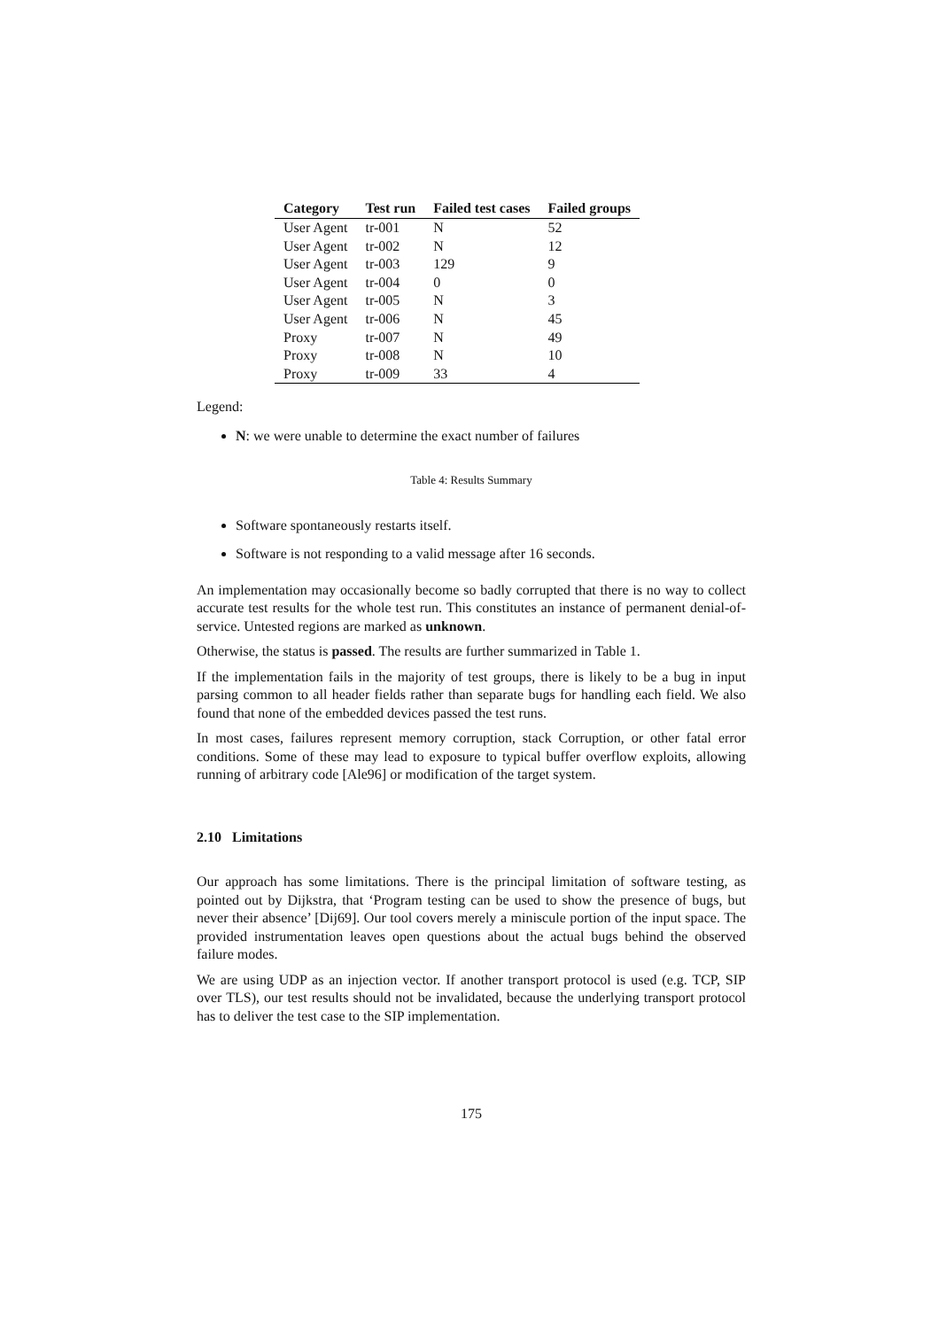| Category | Test run | Failed test cases | Failed groups |
| --- | --- | --- | --- |
| User Agent | tr-001 | N | 52 |
| User Agent | tr-002 | N | 12 |
| User Agent | tr-003 | 129 | 9 |
| User Agent | tr-004 | 0 | 0 |
| User Agent | tr-005 | N | 3 |
| User Agent | tr-006 | N | 45 |
| Proxy | tr-007 | N | 49 |
| Proxy | tr-008 | N | 10 |
| Proxy | tr-009 | 33 | 4 |
Legend:
N: we were unable to determine the exact number of failures
Table 4: Results Summary
Software spontaneously restarts itself.
Software is not responding to a valid message after 16 seconds.
An implementation may occasionally become so badly corrupted that there is no way to collect accurate test results for the whole test run. This constitutes an instance of permanent denial-of-service. Untested regions are marked as unknown.
Otherwise, the status is passed. The results are further summarized in Table 1.
If the implementation fails in the majority of test groups, there is likely to be a bug in input parsing common to all header fields rather than separate bugs for handling each field. We also found that none of the embedded devices passed the test runs.
In most cases, failures represent memory corruption, stack Corruption, or other fatal error conditions. Some of these may lead to exposure to typical buffer overflow exploits, allowing running of arbitrary code [Ale96] or modification of the target system.
2.10 Limitations
Our approach has some limitations. There is the principal limitation of software testing, as pointed out by Dijkstra, that ‘Program testing can be used to show the presence of bugs, but never their absence’ [Dij69]. Our tool covers merely a miniscule portion of the input space. The provided instrumentation leaves open questions about the actual bugs behind the observed failure modes.
We are using UDP as an injection vector. If another transport protocol is used (e.g. TCP, SIP over TLS), our test results should not be invalidated, because the underlying transport protocol has to deliver the test case to the SIP implementation.
175